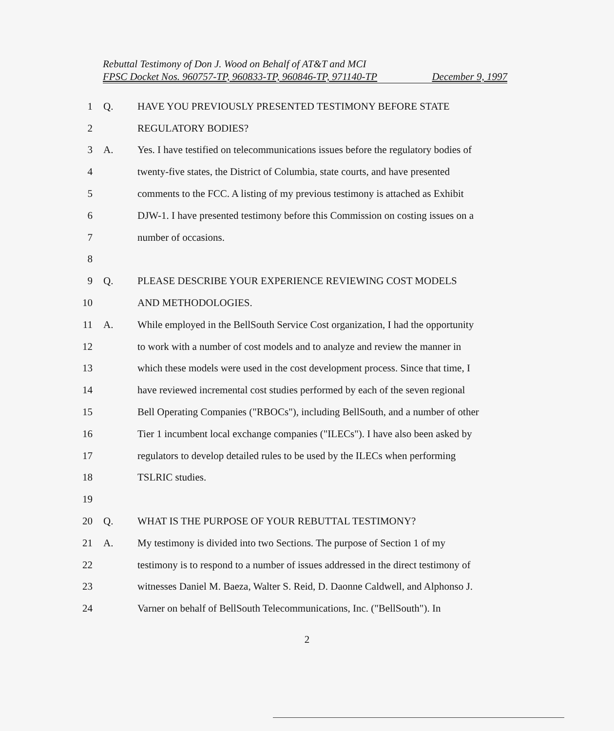Rebuttal Testimony of Don J. Wood on Behalf of AT&T and MCI
FPSC Docket Nos. 960757-TP, 960833-TP, 960846-TP, 971140-TP December 9, 1997
1 Q. HAVE YOU PREVIOUSLY PRESENTED TESTIMONY BEFORE STATE
2 REGULATORY BODIES?
3 A. Yes. I have testified on telecommunications issues before the regulatory bodies of
4 twenty-five states, the District of Columbia, state courts, and have presented
5 comments to the FCC. A listing of my previous testimony is attached as Exhibit
6 DJW-1. I have presented testimony before this Commission on costing issues on a
7 number of occasions.
8
9 Q. PLEASE DESCRIBE YOUR EXPERIENCE REVIEWING COST MODELS
10 AND METHODOLOGIES.
11 A. While employed in the BellSouth Service Cost organization, I had the opportunity
12 to work with a number of cost models and to analyze and review the manner in
13 which these models were used in the cost development process. Since that time, I
14 have reviewed incremental cost studies performed by each of the seven regional
15 Bell Operating Companies ("RBOCs"), including BellSouth, and a number of other
16 Tier 1 incumbent local exchange companies ("ILECs"). I have also been asked by
17 regulators to develop detailed rules to be used by the ILECs when performing
18 TSLRIC studies.
19
20 Q. WHAT IS THE PURPOSE OF YOUR REBUTTAL TESTIMONY?
21 A. My testimony is divided into two Sections. The purpose of Section 1 of my
22 testimony is to respond to a number of issues addressed in the direct testimony of
23 witnesses Daniel M. Baeza, Walter S. Reid, D. Daonne Caldwell, and Alphonso J.
24 Varner on behalf of BellSouth Telecommunications, Inc. ("BellSouth"). In
2